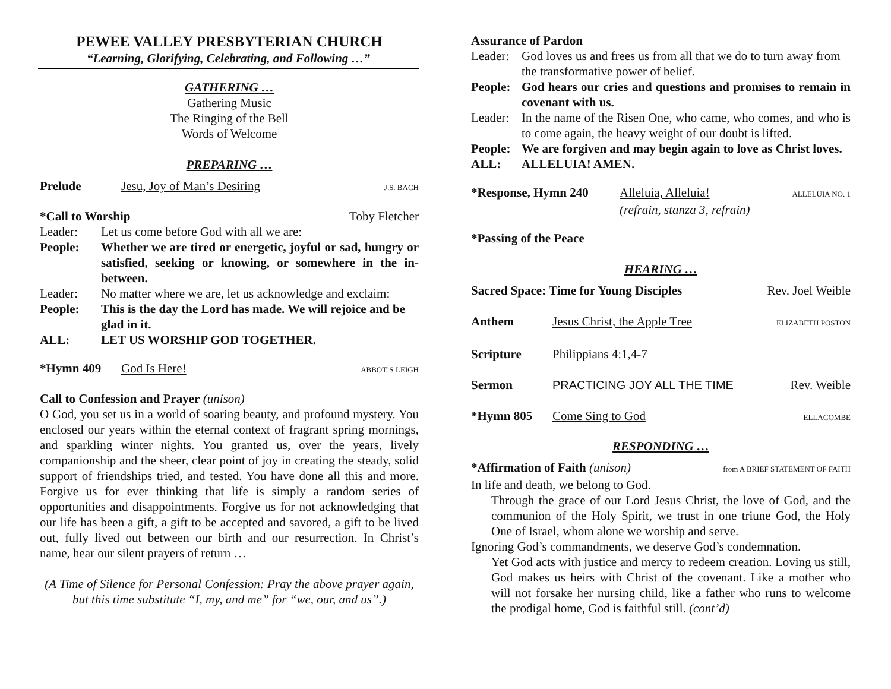PEWEE VALLEY PRESBYTERIAN CHURCH
“Learning, Glorifying, Celebrating, and Following …”
GATHERING …
Gathering Music
The Ringing of the Bell
Words of Welcome
PREPARING …
Prelude Jesu, Joy of Man’s Desiring J.S. BACH
*Call to Worship Toby Fletcher
Leader: Let us come before God with all we are:
People: Whether we are tired or energetic, joyful or sad, hungry or satisfied, seeking or knowing, or somewhere in the in-between.
Leader: No matter where we are, let us acknowledge and exclaim:
People: This is the day the Lord has made. We will rejoice and be glad in it.
ALL: LET US WORSHIP GOD TOGETHER.
*Hymn 409 God Is Here! ABBOT’S LEIGH
Call to Confession and Prayer (unison)
O God, you set us in a world of soaring beauty, and profound mystery. You enclosed our years within the eternal context of fragrant spring mornings, and sparkling winter nights. You granted us, over the years, lively companionship and the sheer, clear point of joy in creating the steady, solid support of friendships tried, and tested. You have done all this and more. Forgive us for ever thinking that life is simply a random series of opportunities and disappointments. Forgive us for not acknowledging that our life has been a gift, a gift to be accepted and savored, a gift to be lived out, fully lived out between our birth and our resurrection. In Christ’s name, hear our silent prayers of return …
(A Time of Silence for Personal Confession: Pray the above prayer again, but this time substitute “I, my, and me” for “we, our, and us”.)
Assurance of Pardon
Leader: God loves us and frees us from all that we do to turn away from the transformative power of belief.
People: God hears our cries and questions and promises to remain in covenant with us.
Leader: In the name of the Risen One, who came, who comes, and who is to come again, the heavy weight of our doubt is lifted.
People: We are forgiven and may begin again to love as Christ loves.
ALL: ALLELUIA! AMEN.
*Response, Hymn 240 Alleluia, Alleluia! ALLELUIA NO. 1
(refrain, stanza 3, refrain)
*Passing of the Peace
HEARING …
Sacred Space: Time for Young Disciples Rev. Joel Weible
Anthem Jesus Christ, the Apple Tree ELIZABETH POSTON
Scripture Philippians 4:1,4-7
Sermon PRACTICING JOY ALL THE TIME Rev. Weible
*Hymn 805 Come Sing to God ELLACOMBE
RESPONDING …
*Affirmation of Faith (unison) from A BRIEF STATEMENT OF FAITH
In life and death, we belong to God.
Through the grace of our Lord Jesus Christ, the love of God, and the communion of the Holy Spirit, we trust in one triune God, the Holy One of Israel, whom alone we worship and serve.
Ignoring God’s commandments, we deserve God’s condemnation.
Yet God acts with justice and mercy to redeem creation. Loving us still, God makes us heirs with Christ of the covenant. Like a mother who will not forsake her nursing child, like a father who runs to welcome the prodigal home, God is faithful still. (cont’d)